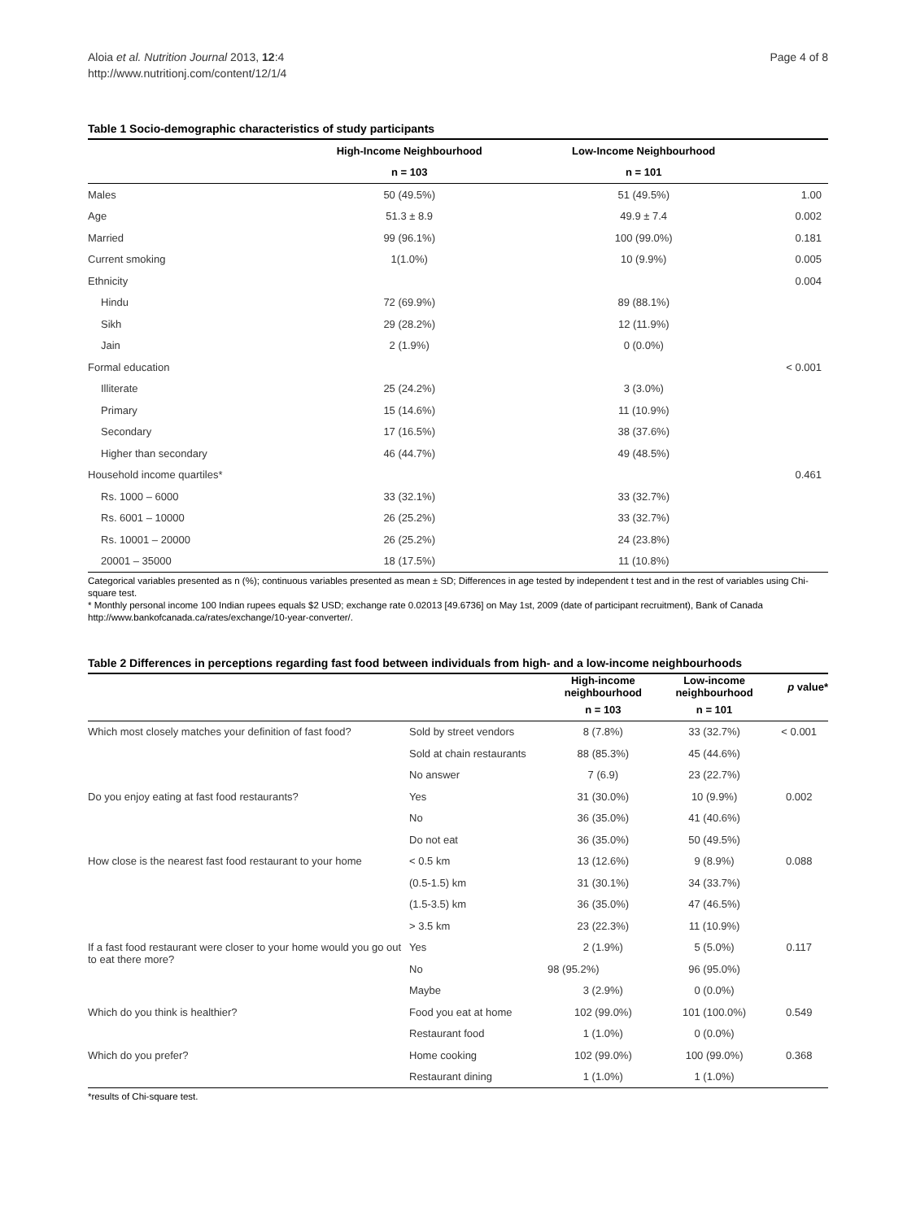Aloia et al. Nutrition Journal 2013, 12:4
http://www.nutritionj.com/content/12/1/4
Page 4 of 8
Table 1 Socio-demographic characteristics of study participants
| | High-Income Neighbourhood | Low-Income Neighbourhood | |
| --- | --- | --- | --- |
| | n = 103 | n = 101 | |
| Males | 50 (49.5%) | 51 (49.5%) | 1.00 |
| Age | 51.3 ± 8.9 | 49.9 ± 7.4 | 0.002 |
| Married | 99 (96.1%) | 100 (99.0%) | 0.181 |
| Current smoking | 1(1.0%) | 10 (9.9%) | 0.005 |
| Ethnicity | | | 0.004 |
| Hindu | 72 (69.9%) | 89 (88.1%) | |
| Sikh | 29 (28.2%) | 12 (11.9%) | |
| Jain | 2 (1.9%) | 0 (0.0%) | |
| Formal education | | | < 0.001 |
| Illiterate | 25 (24.2%) | 3 (3.0%) | |
| Primary | 15 (14.6%) | 11 (10.9%) | |
| Secondary | 17 (16.5%) | 38 (37.6%) | |
| Higher than secondary | 46 (44.7%) | 49 (48.5%) | |
| Household income quartiles* | | | 0.461 |
| Rs. 1000 – 6000 | 33 (32.1%) | 33 (32.7%) | |
| Rs. 6001 – 10000 | 26 (25.2%) | 33 (32.7%) | |
| Rs. 10001 – 20000 | 26 (25.2%) | 24 (23.8%) | |
| 20001 – 35000 | 18 (17.5%) | 11 (10.8%) | |
Categorical variables presented as n (%); continuous variables presented as mean ± SD; Differences in age tested by independent t test and in the rest of variables using Chi-square test.
* Monthly personal income 100 Indian rupees equals $2 USD; exchange rate 0.02013 [49.6736] on May 1st, 2009 (date of participant recruitment), Bank of Canada http://www.bankofcanada.ca/rates/exchange/10-year-converter/.
Table 2 Differences in perceptions regarding fast food between individuals from high- and a low-income neighbourhoods
| | | High-income neighbourhood | Low-income neighbourhood | p value* |
| --- | --- | --- | --- | --- |
| | | n = 103 | n = 101 | |
| Which most closely matches your definition of fast food? | Sold by street vendors | 8 (7.8%) | 33 (32.7%) | < 0.001 |
| | Sold at chain restaurants | 88 (85.3%) | 45 (44.6%) | |
| | No answer | 7 (6.9) | 23 (22.7%) | |
| Do you enjoy eating at fast food restaurants? | Yes | 31 (30.0%) | 10 (9.9%) | 0.002 |
| | No | 36 (35.0%) | 41 (40.6%) | |
| | Do not eat | 36 (35.0%) | 50 (49.5%) | |
| How close is the nearest fast food restaurant to your home | < 0.5 km | 13 (12.6%) | 9 (8.9%) | 0.088 |
| | (0.5-1.5) km | 31 (30.1%) | 34 (33.7%) | |
| | (1.5-3.5) km | 36 (35.0%) | 47 (46.5%) | |
| | > 3.5 km | 23 (22.3%) | 11 (10.9%) | |
| If a fast food restaurant were closer to your home would you go out to eat there more? | Yes | 2 (1.9%) | 5 (5.0%) | 0.117 |
| | No | 98 (95.2%) | 96 (95.0%) | |
| | Maybe | 3 (2.9%) | 0 (0.0%) | |
| Which do you think is healthier? | Food you eat at home | 102 (99.0%) | 101 (100.0%) | 0.549 |
| | Restaurant food | 1 (1.0%) | 0 (0.0%) | |
| Which do you prefer? | Home cooking | 102 (99.0%) | 100 (99.0%) | 0.368 |
| | Restaurant dining | 1 (1.0%) | 1 (1.0%) | |
*results of Chi-square test.